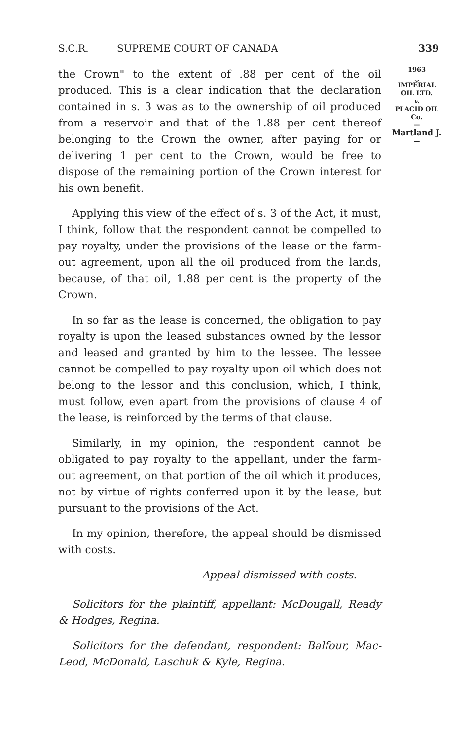S.C.R. SUPREME COURT OF CANADA 339
1963
⏟
IMPERIAL
OIL LTD.
v.
PLACID OIL
Co.
—
Martland J.
—
the Crown" to the extent of .88 per cent of the oil produced. This is a clear indication that the declaration contained in s. 3 was as to the ownership of oil produced from a reservoir and that of the 1.88 per cent thereof belonging to the Crown the owner, after paying for or delivering 1 per cent to the Crown, would be free to dispose of the remaining portion of the Crown interest for his own benefit.
Applying this view of the effect of s. 3 of the Act, it must, I think, follow that the respondent cannot be compelled to pay royalty, under the provisions of the lease or the farm-out agreement, upon all the oil produced from the lands, because, of that oil, 1.88 per cent is the property of the Crown.
In so far as the lease is concerned, the obligation to pay royalty is upon the leased substances owned by the lessor and leased and granted by him to the lessee. The lessee cannot be compelled to pay royalty upon oil which does not belong to the lessor and this conclusion, which, I think, must follow, even apart from the provisions of clause 4 of the lease, is reinforced by the terms of that clause.
Similarly, in my opinion, the respondent cannot be obligated to pay royalty to the appellant, under the farm-out agreement, on that portion of the oil which it produces, not by virtue of rights conferred upon it by the lease, but pursuant to the provisions of the Act.
In my opinion, therefore, the appeal should be dismissed with costs.
Appeal dismissed with costs.
Solicitors for the plaintiff, appellant: McDougall, Ready & Hodges, Regina.
Solicitors for the defendant, respondent: Balfour, Mac-Leod, McDonald, Laschuk & Kyle, Regina.